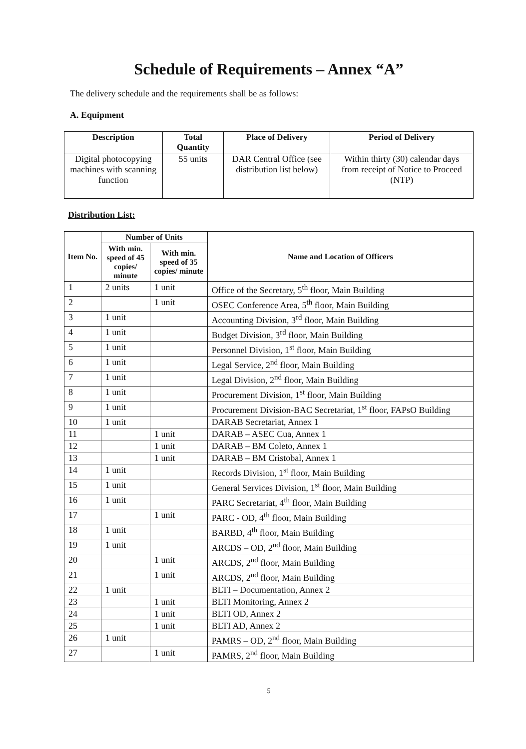Schedule of Requirements – Annex “A”
The delivery schedule and the requirements shall be as follows:
A. Equipment
| Description | Total Quantity | Place of Delivery | Period of Delivery |
| --- | --- | --- | --- |
| Digital photocopying machines with scanning function | 55 units | DAR Central Office (see distribution list below) | Within thirty (30) calendar days from receipt of Notice to Proceed (NTP) |
Distribution List:
| Item No. | Number of Units | | Name and Location of Officers |
| --- | --- | --- | --- |
| | With min. speed of 45 copies/ minute | With min. speed of 35 copies/ minute | |
| 1 | 2 units | 1 unit | Office of the Secretary, 5<sup>th</sup> floor, Main Building |
| 2 | | 1 unit | OSEC Conference Area, 5<sup>th</sup> floor, Main Building |
| 3 | 1 unit | | Accounting Division, 3<sup>rd</sup> floor, Main Building |
| 4 | 1 unit | | Budget Division, 3<sup>rd</sup> floor, Main Building |
| 5 | 1 unit | | Personnel Division, 1<sup>st</sup> floor, Main Building |
| 6 | 1 unit | | Legal Service, 2<sup>nd</sup> floor, Main Building |
| 7 | 1 unit | | Legal Division, 2<sup>nd</sup> floor, Main Building |
| 8 | 1 unit | | Procurement Division, 1<sup>st</sup> floor, Main Building |
| 9 | 1 unit | | Procurement Division-BAC Secretariat, 1<sup>st</sup> floor, FAPsO Building |
| 10 | 1 unit | | DARAB Secretariat, Annex 1 |
| 11 | | 1 unit | DARAB – ASEC Cua, Annex 1 |
| 12 | | 1 unit | DARAB – BM Coleto, Annex 1 |
| 13 | | 1 unit | DARAB – BM Cristobal, Annex 1 |
| 14 | 1 unit | | Records Division, 1<sup>st</sup> floor, Main Building |
| 15 | 1 unit | | General Services Division, 1<sup>st</sup> floor, Main Building |
| 16 | 1 unit | | PARC Secretariat, 4<sup>th</sup> floor, Main Building |
| 17 | | 1 unit | PARC - OD, 4<sup>th</sup> floor, Main Building |
| 18 | 1 unit | | BARBD, 4<sup>th</sup> floor, Main Building |
| 19 | 1 unit | | ARCDS – OD, 2<sup>nd</sup> floor, Main Building |
| 20 | | 1 unit | ARCDS, 2<sup>nd</sup> floor, Main Building |
| 21 | | 1 unit | ARCDS, 2<sup>nd</sup> floor, Main Building |
| 22 | 1 unit | | BLTI – Documentation, Annex 2 |
| 23 | | 1 unit | BLTI Monitoring, Annex 2 |
| 24 | | 1 unit | BLTI OD, Annex 2 |
| 25 | | 1 unit | BLTI AD, Annex 2 |
| 26 | 1 unit | | PAMRS – OD, 2<sup>nd</sup> floor, Main Building |
| 27 | | 1 unit | PAMRS, 2<sup>nd</sup> floor, Main Building |
5